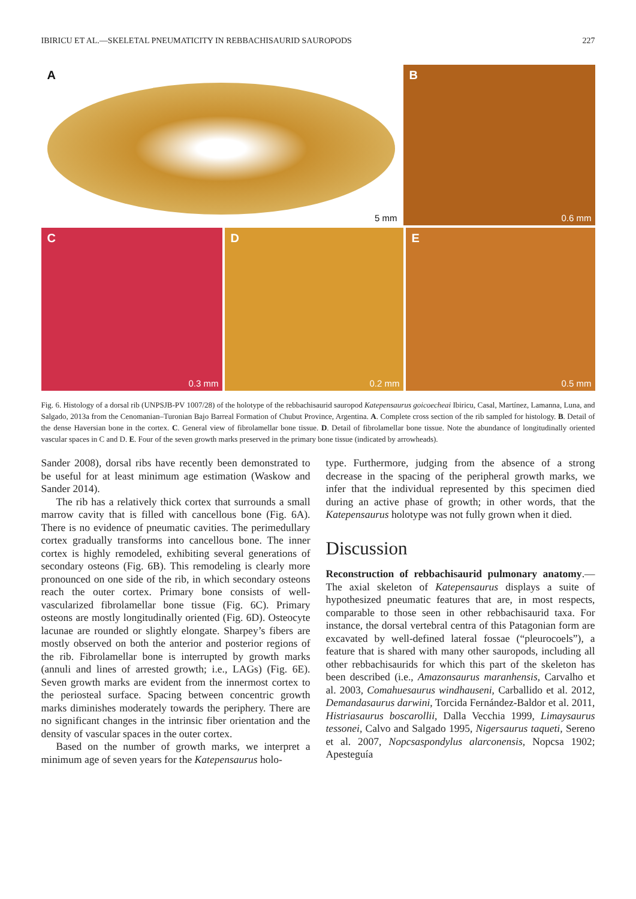IBIRICU ET AL.—SKELETAL PNEUMATICITY IN REBBACHISAURID SAUROPODS 227
A
5 mm
B
0.6 mm
C
0.3 mm
D
0.2 mm
E
0.5 mm
Fig. 6. Histology of a dorsal rib (UNPSJB-PV 1007/28) of the holotype of the rebbachisaurid sauropod Katepensaurus goicoecheai Ibiricu, Casal, Martínez, Lamanna, Luna, and Salgado, 2013a from the Cenomanian–Turonian Bajo Barreal Formation of Chubut Province, Argentina. A. Complete cross section of the rib sampled for histology. B. Detail of the dense Haversian bone in the cortex. C. General view of fibrolamellar bone tissue. D. Detail of fibrolamellar bone tissue. Note the abundance of longitudinally oriented vascular spaces in C and D. E. Four of the seven growth marks preserved in the primary bone tissue (indicated by arrowheads).
Sander 2008), dorsal ribs have recently been demonstrated to be useful for at least minimum age estimation (Waskow and Sander 2014).
The rib has a relatively thick cortex that surrounds a small marrow cavity that is filled with cancellous bone (Fig. 6A). There is no evidence of pneumatic cavities. The perimedullary cortex gradually transforms into cancellous bone. The inner cortex is highly remodeled, exhibiting several generations of secondary osteons (Fig. 6B). This remodeling is clearly more pronounced on one side of the rib, in which secondary osteons reach the outer cortex. Primary bone consists of well-vascularized fibrolamellar bone tissue (Fig. 6C). Primary osteons are mostly longitudinally oriented (Fig. 6D). Osteocyte lacunae are rounded or slightly elongate. Sharpey’s fibers are mostly observed on both the anterior and posterior regions of the rib. Fibrolamellar bone is interrupted by growth marks (annuli and lines of arrested growth; i.e., LAGs) (Fig. 6E). Seven growth marks are evident from the innermost cortex to the periosteal surface. Spacing between concentric growth marks diminishes moderately towards the periphery. There are no significant changes in the intrinsic fiber orientation and the density of vascular spaces in the outer cortex.
Based on the number of growth marks, we interpret a minimum age of seven years for the Katepensaurus holo-
type. Furthermore, judging from the absence of a strong decrease in the spacing of the peripheral growth marks, we infer that the individual represented by this specimen died during an active phase of growth; in other words, that the Katepensaurus holotype was not fully grown when it died.
Discussion
Reconstruction of rebbachisaurid pulmonary anatomy.—The axial skeleton of Katepensaurus displays a suite of hypothesized pneumatic features that are, in most respects, comparable to those seen in other rebbachisaurid taxa. For instance, the dorsal vertebral centra of this Patagonian form are excavated by well-defined lateral fossae (“pleurocoels”), a feature that is shared with many other sauropods, including all other rebbachisaurids for which this part of the skeleton has been described (i.e., Amazonsaurus maranhensis, Carvalho et al. 2003, Comahuesaurus windhauseni, Carballido et al. 2012, Demandasaurus darwini, Torcida Fernández-Baldor et al. 2011, Histriasaurus boscarollii, Dalla Vecchia 1999, Limaysaurus tessonei, Calvo and Salgado 1995, Nigersaurus taqueti, Sereno et al. 2007, Nopcsaspondylus alarconensis, Nopcsa 1902; Apesteguía